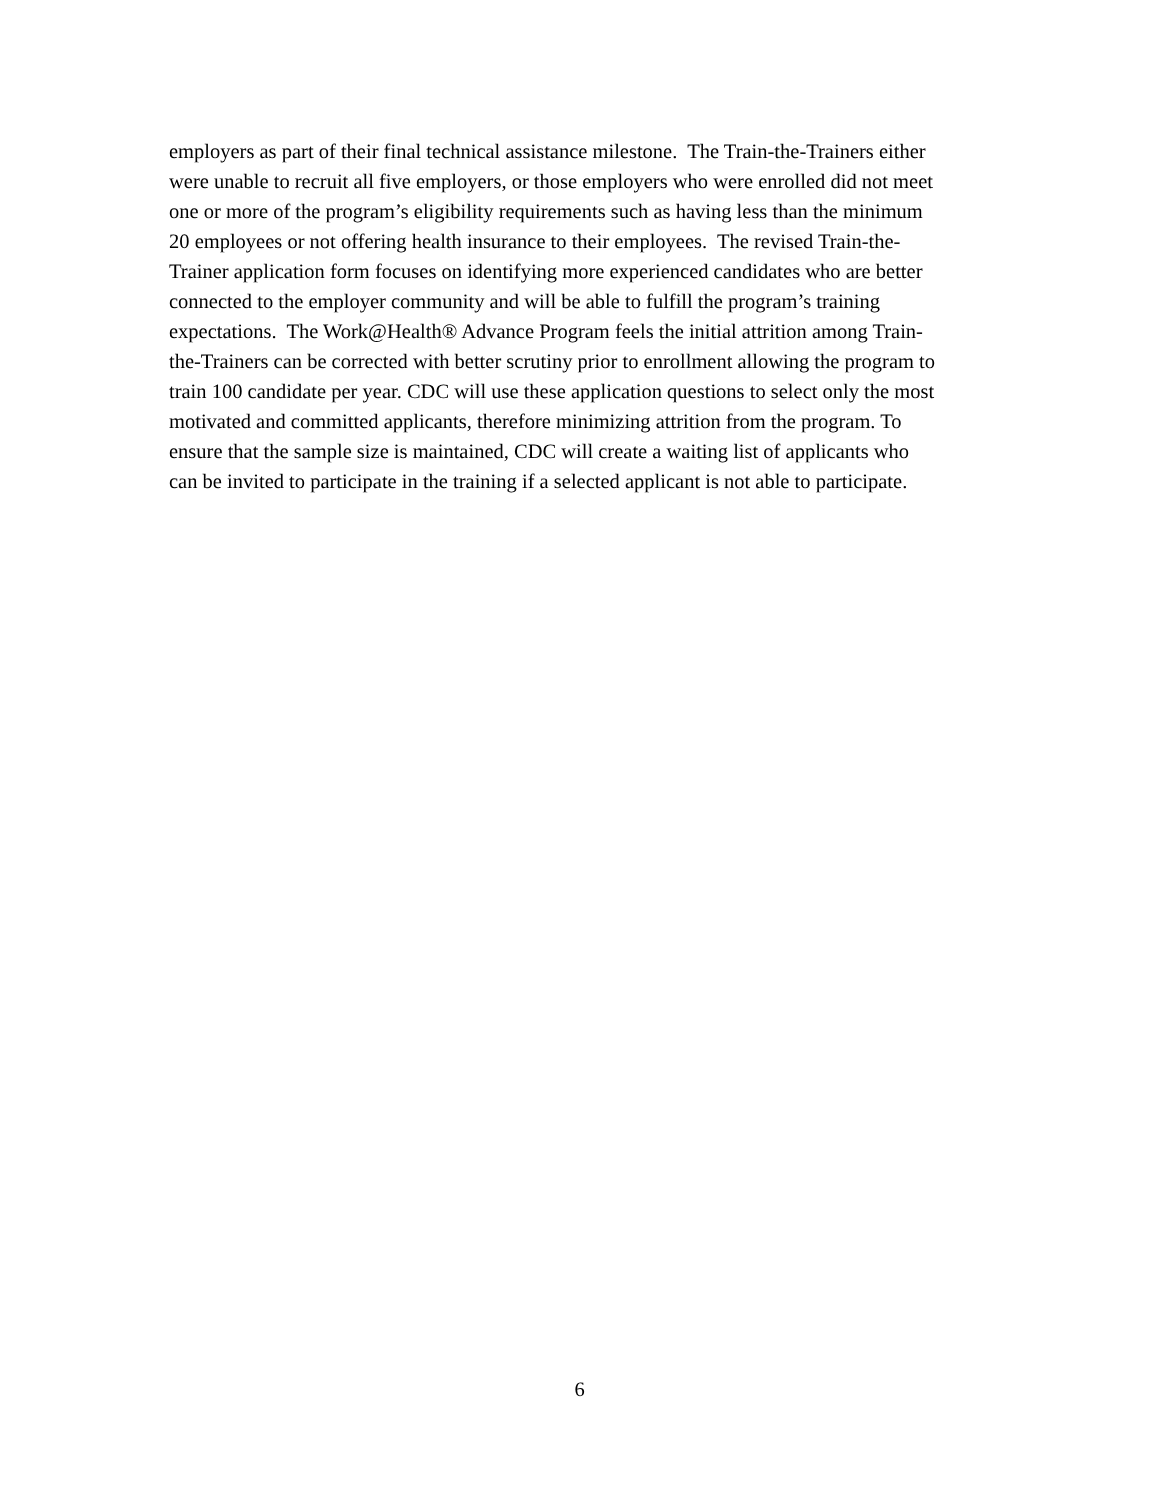employers as part of their final technical assistance milestone. The Train-the-Trainers either
were unable to recruit all five employers, or those employers who were enrolled did not meet
one or more of the program’s eligibility requirements such as having less than the minimum
20 employees or not offering health insurance to their employees. The revised Train-the-
Trainer application form focuses on identifying more experienced candidates who are better
connected to the employer community and will be able to fulfill the program’s training
expectations. The Work@Health® Advance Program feels the initial attrition among Train-
the-Trainers can be corrected with better scrutiny prior to enrollment allowing the program to
train 100 candidate per year. CDC will use these application questions to select only the most
motivated and committed applicants, therefore minimizing attrition from the program. To
ensure that the sample size is maintained, CDC will create a waiting list of applicants who
can be invited to participate in the training if a selected applicant is not able to participate.
6